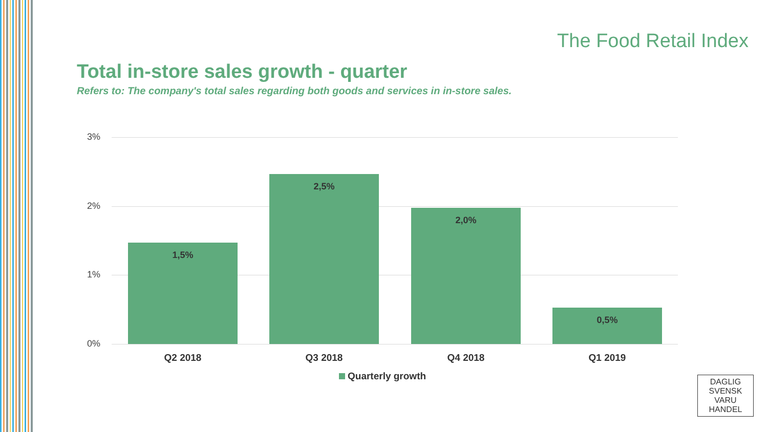The Food Retail Index
Total in-store sales growth - quarter
Refers to: The company's total sales regarding both goods and services in in-store sales.
3%
2%
1%
0% 1,5% 2,5% 2,0% 0,5%
Q2 2018 Q3 2018 Q4 2018 Q1 2019
Quarterly growth
DAGLIG
SVENSK VARU
HANDEL